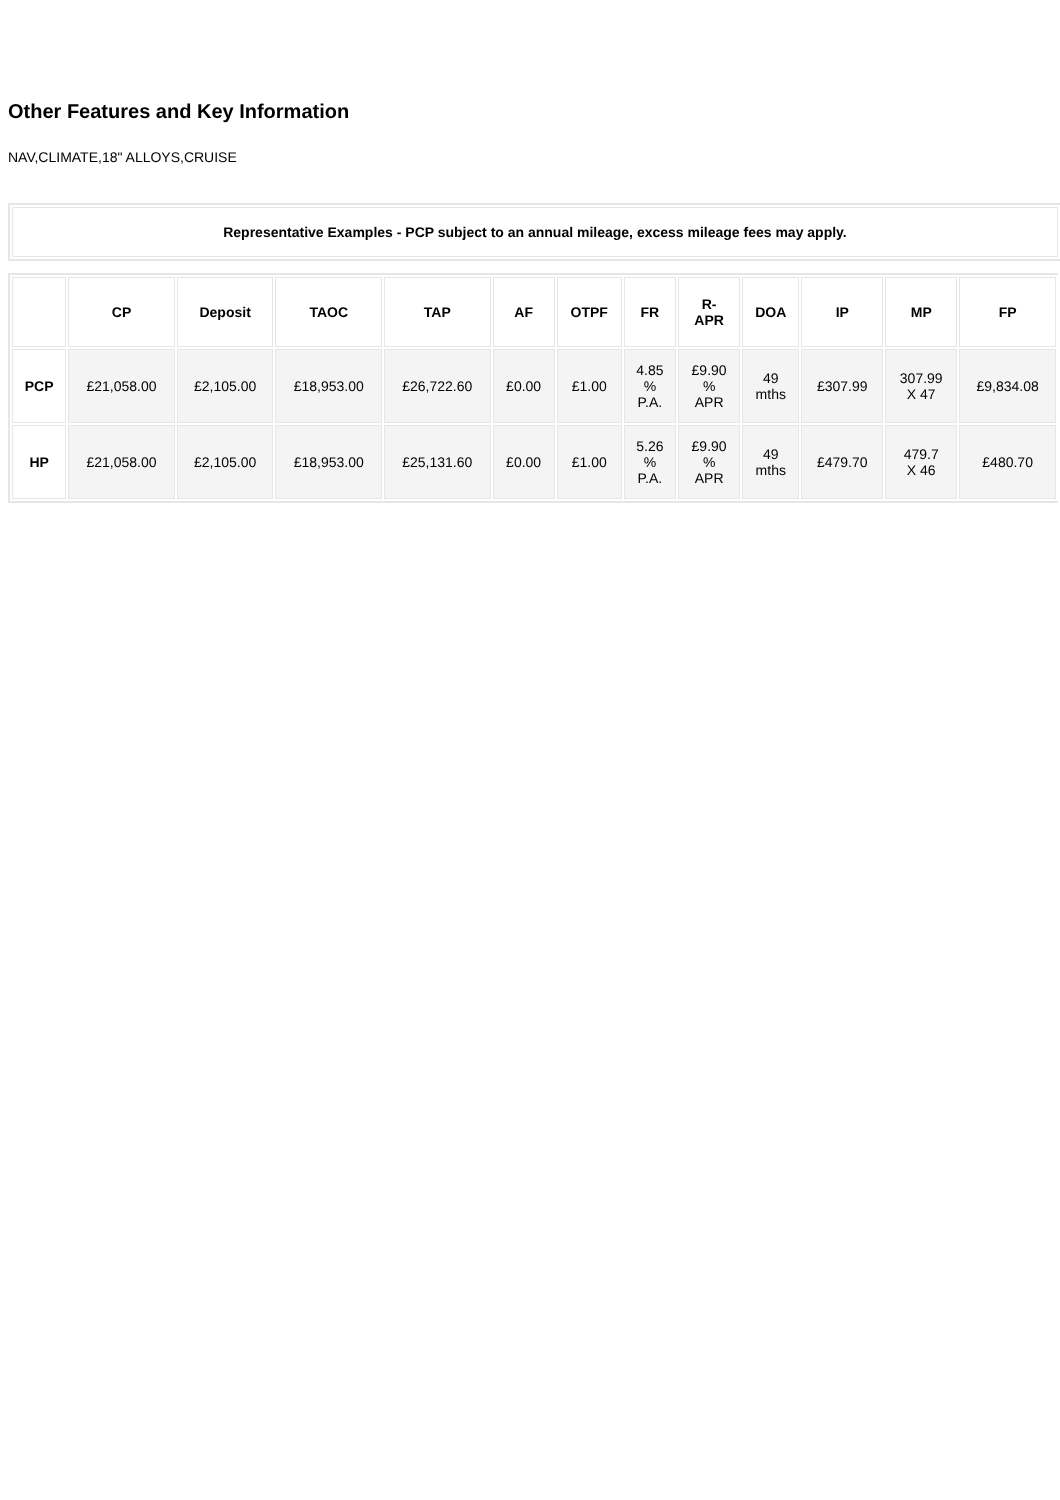Other Features and Key Information
NAV,CLIMATE,18" ALLOYS,CRUISE
Representative Examples - PCP subject to an annual mileage, excess mileage fees may apply.
| | CP | Deposit | TAOC | TAP | AF | OTPF | FR | R- APR | DOA | IP | MP | FP |
| --- | --- | --- | --- | --- | --- | --- | --- | --- | --- | --- | --- | --- |
| PCP | £21,058.00 | £2,105.00 | £18,953.00 | £26,722.60 | £0.00 | £1.00 | 4.85 % P.A. | £9.90 % APR | 49 mths | £307.99 | 307.99 X 47 | £9,834.08 |
| HP | £21,058.00 | £2,105.00 | £18,953.00 | £25,131.60 | £0.00 | £1.00 | 5.26 % P.A. | £9.90 % APR | 49 mths | £479.70 | 479.7 X 46 | £480.70 |